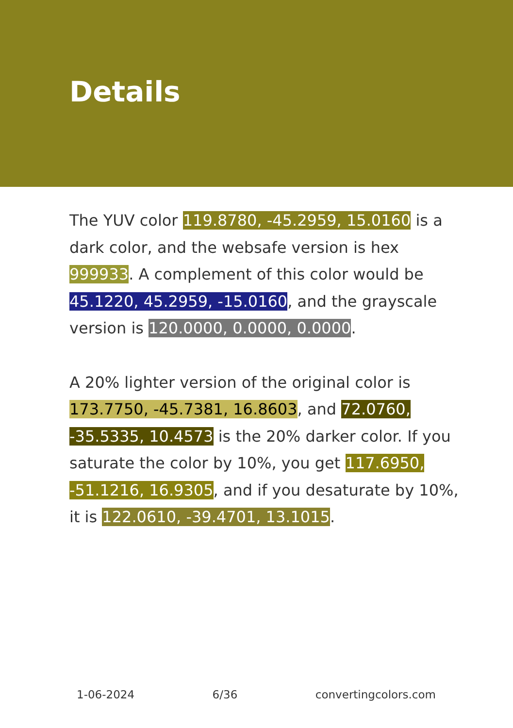Details
The YUV color 119.8780, -45.2959, 15.0160 is a dark color, and the websafe version is hex 999933. A complement of this color would be 45.1220, 45.2959, -15.0160, and the grayscale version is 120.0000, 0.0000, 0.0000.
A 20% lighter version of the original color is 173.7750, -45.7381, 16.8603, and 72.0760, -35.5335, 10.4573 is the 20% darker color. If you saturate the color by 10%, you get 117.6950, -51.1216, 16.9305, and if you desaturate by 10%, it is 122.0610, -39.4701, 13.1015.
1-06-2024 6/36 convertingcolors.com